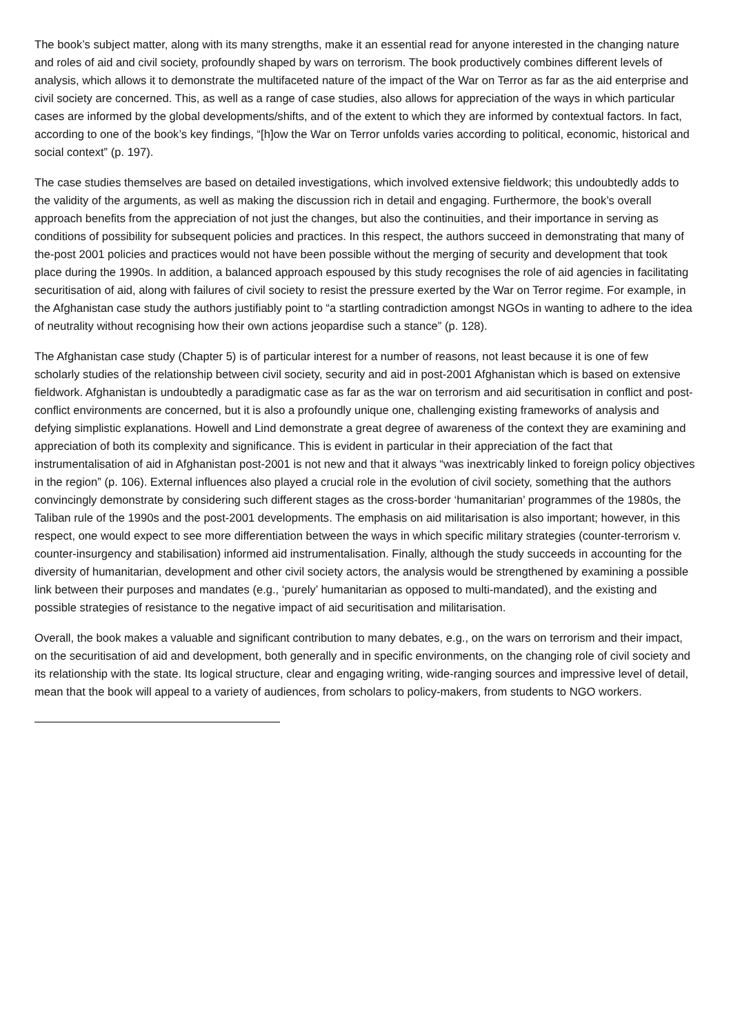The book’s subject matter, along with its many strengths, make it an essential read for anyone interested in the changing nature and roles of aid and civil society, profoundly shaped by wars on terrorism. The book productively combines different levels of analysis, which allows it to demonstrate the multifaceted nature of the impact of the War on Terror as far as the aid enterprise and civil society are concerned. This, as well as a range of case studies, also allows for appreciation of the ways in which particular cases are informed by the global developments/shifts, and of the extent to which they are informed by contextual factors. In fact, according to one of the book’s key findings, “[h]ow the War on Terror unfolds varies according to political, economic, historical and social context” (p. 197).
The case studies themselves are based on detailed investigations, which involved extensive fieldwork; this undoubtedly adds to the validity of the arguments, as well as making the discussion rich in detail and engaging. Furthermore, the book’s overall approach benefits from the appreciation of not just the changes, but also the continuities, and their importance in serving as conditions of possibility for subsequent policies and practices. In this respect, the authors succeed in demonstrating that many of the-post 2001 policies and practices would not have been possible without the merging of security and development that took place during the 1990s. In addition, a balanced approach espoused by this study recognises the role of aid agencies in facilitating securitisation of aid, along with failures of civil society to resist the pressure exerted by the War on Terror regime. For example, in the Afghanistan case study the authors justifiably point to “a startling contradiction amongst NGOs in wanting to adhere to the idea of neutrality without recognising how their own actions jeopardise such a stance” (p. 128).
The Afghanistan case study (Chapter 5) is of particular interest for a number of reasons, not least because it is one of few scholarly studies of the relationship between civil society, security and aid in post-2001 Afghanistan which is based on extensive fieldwork. Afghanistan is undoubtedly a paradigmatic case as far as the war on terrorism and aid securitisation in conflict and post-conflict environments are concerned, but it is also a profoundly unique one, challenging existing frameworks of analysis and defying simplistic explanations. Howell and Lind demonstrate a great degree of awareness of the context they are examining and appreciation of both its complexity and significance. This is evident in particular in their appreciation of the fact that instrumentalisation of aid in Afghanistan post-2001 is not new and that it always “was inextricably linked to foreign policy objectives in the region” (p. 106). External influences also played a crucial role in the evolution of civil society, something that the authors convincingly demonstrate by considering such different stages as the cross-border ‘humanitarian’ programmes of the 1980s, the Taliban rule of the 1990s and the post-2001 developments. The emphasis on aid militarisation is also important; however, in this respect, one would expect to see more differentiation between the ways in which specific military strategies (counter-terrorism v. counter-insurgency and stabilisation) informed aid instrumentalisation. Finally, although the study succeeds in accounting for the diversity of humanitarian, development and other civil society actors, the analysis would be strengthened by examining a possible link between their purposes and mandates (e.g., ‘purely’ humanitarian as opposed to multi-mandated), and the existing and possible strategies of resistance to the negative impact of aid securitisation and militarisation.
Overall, the book makes a valuable and significant contribution to many debates, e.g., on the wars on terrorism and their impact, on the securitisation of aid and development, both generally and in specific environments, on the changing role of civil society and its relationship with the state. Its logical structure, clear and engaging writing, wide-ranging sources and impressive level of detail, mean that the book will appeal to a variety of audiences, from scholars to policy-makers, from students to NGO workers.